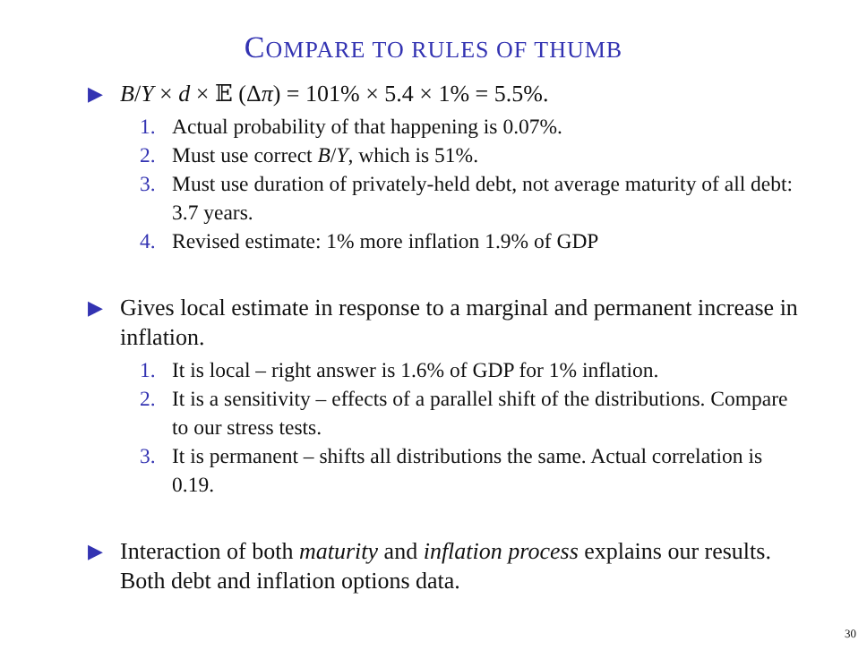COMPARE TO RULES OF THUMB
▶ B/Y × d × 𝔼 (Δπ) = 101% × 5.4 × 1% = 5.5%.
1. Actual probability of that happening is 0.07%.
2. Must use correct B/Y, which is 51%.
3. Must use duration of privately-held debt, not average maturity of all debt: 3.7 years.
4. Revised estimate: 1% more inflation 1.9% of GDP
▶ Gives local estimate in response to a marginal and permanent increase in inflation.
1. It is local – right answer is 1.6% of GDP for 1% inflation.
2. It is a sensitivity – effects of a parallel shift of the distributions. Compare to our stress tests.
3. It is permanent – shifts all distributions the same. Actual correlation is 0.19.
▶ Interaction of both maturity and inflation process explains our results. Both debt and inflation options data.
30